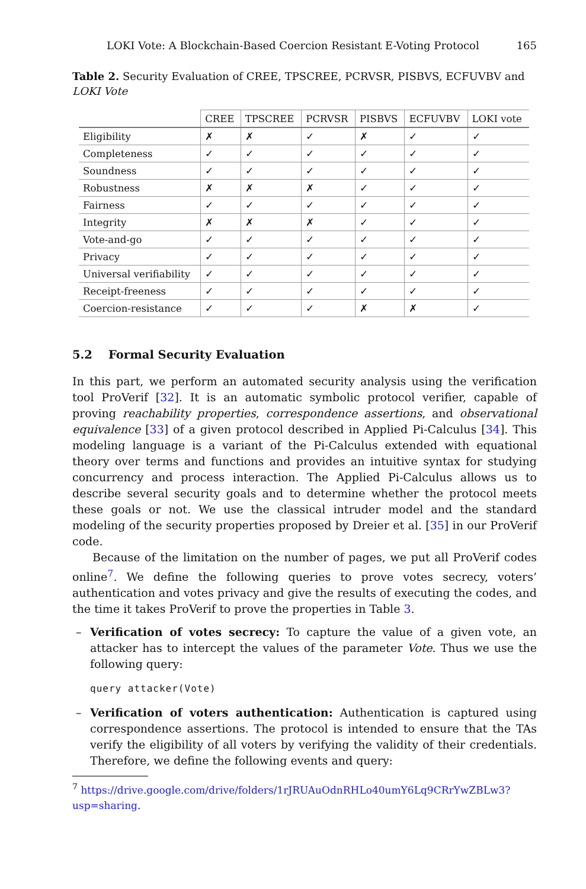LOKI Vote: A Blockchain-Based Coercion Resistant E-Voting Protocol 165
Table 2. Security Evaluation of CREE, TPSCREE, PCRVSR, PISBVS, ECFUVBV and LOKI Vote
| | CREE | TPSCREE | PCRVSR | PISBVS | ECFUVBV | LOKI vote |
| --- | --- | --- | --- | --- | --- | --- |
| Eligibility | ✗ | ✗ | ✓ | ✗ | ✓ | ✓ |
| Completeness | ✓ | ✓ | ✓ | ✓ | ✓ | ✓ |
| Soundness | ✓ | ✓ | ✓ | ✓ | ✓ | ✓ |
| Robustness | ✗ | ✗ | ✗ | ✓ | ✓ | ✓ |
| Fairness | ✓ | ✓ | ✓ | ✓ | ✓ | ✓ |
| Integrity | ✗ | ✗ | ✗ | ✓ | ✓ | ✓ |
| Vote-and-go | ✓ | ✓ | ✓ | ✓ | ✓ | ✓ |
| Privacy | ✓ | ✓ | ✓ | ✓ | ✓ | ✓ |
| Universal verifiability | ✓ | ✓ | ✓ | ✓ | ✓ | ✓ |
| Receipt-freeness | ✓ | ✓ | ✓ | ✓ | ✓ | ✓ |
| Coercion-resistance | ✓ | ✓ | ✓ | ✗ | ✗ | ✓ |
5.2 Formal Security Evaluation
In this part, we perform an automated security analysis using the verification tool ProVerif [32]. It is an automatic symbolic protocol verifier, capable of proving reachability properties, correspondence assertions, and observational equivalence [33] of a given protocol described in Applied Pi-Calculus [34]. This modeling language is a variant of the Pi-Calculus extended with equational theory over terms and functions and provides an intuitive syntax for studying concurrency and process interaction. The Applied Pi-Calculus allows us to describe several security goals and to determine whether the protocol meets these goals or not. We use the classical intruder model and the standard modeling of the security properties proposed by Dreier et al. [35] in our ProVerif code.
Because of the limitation on the number of pages, we put all ProVerif codes online<sup>7</sup>. We define the following queries to prove votes secrecy, voters’ authentication and votes privacy and give the results of executing the codes, and the time it takes ProVerif to prove the properties in Table 3.
– Verification of votes secrecy: To capture the value of a given vote, an attacker has to intercept the values of the parameter Vote. Thus we use the following query:
query attacker(Vote)
– Verification of voters authentication: Authentication is captured using correspondence assertions. The protocol is intended to ensure that the TAs verify the eligibility of all voters by verifying the validity of their credentials. Therefore, we define the following events and query:
<sup>7</sup> https://drive.google.com/drive/folders/1rJRUAuOdnRHLo40umY6Lq9CRrYwZBLw3?usp=sharing.